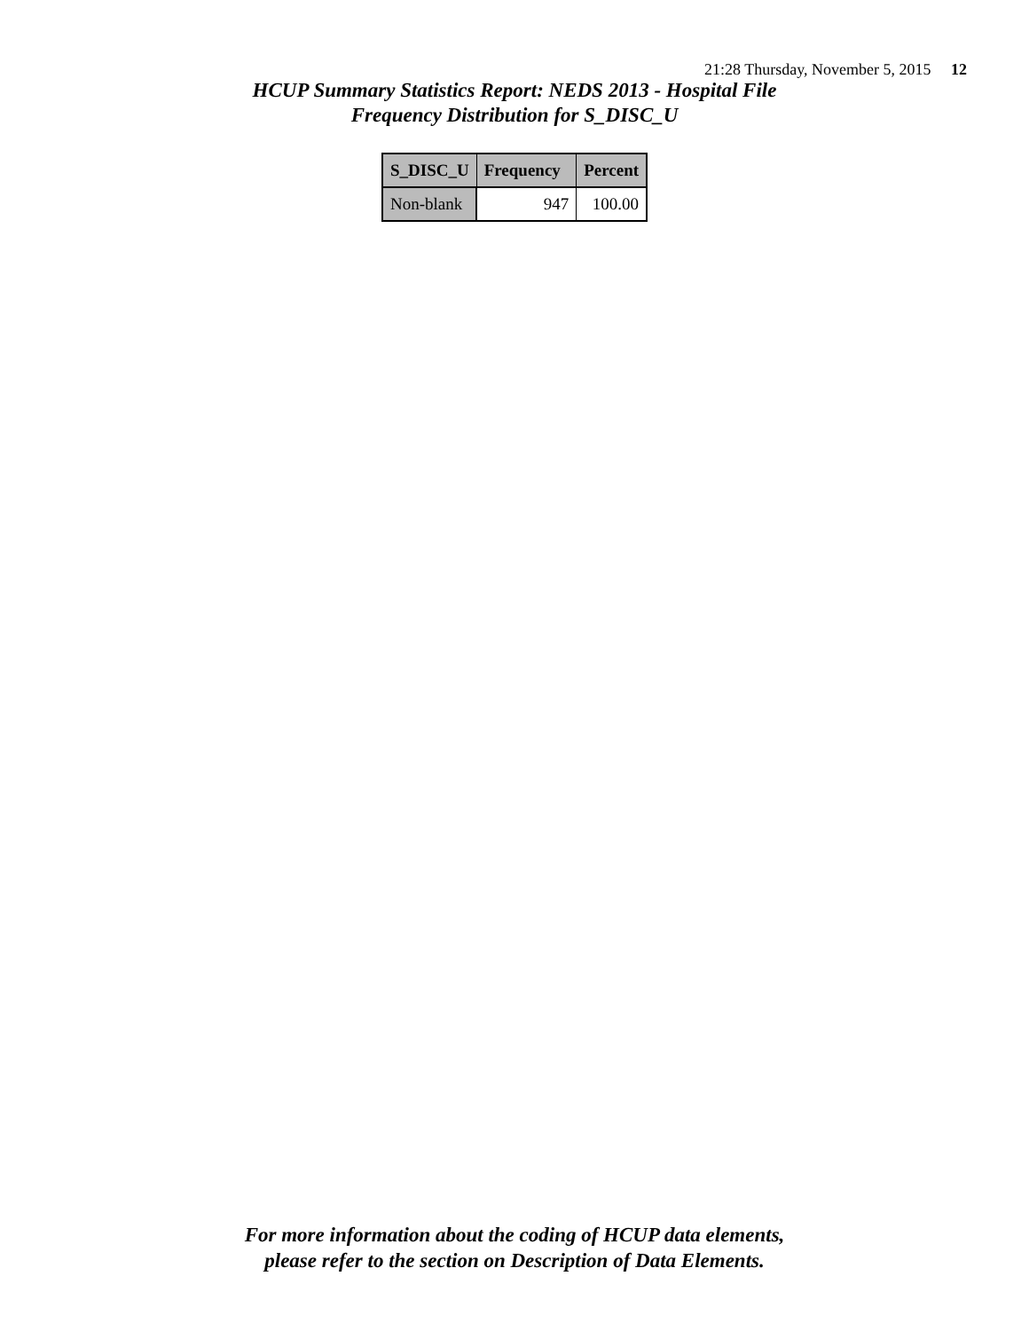21:28 Thursday, November 5, 2015 12
HCUP Summary Statistics Report: NEDS 2013 - Hospital File
Frequency Distribution for S_DISC_U
| S_DISC_U | Frequency | Percent |
| --- | --- | --- |
| Non-blank | 947 | 100.00 |
For more information about the coding of HCUP data elements,
please refer to the section on Description of Data Elements.